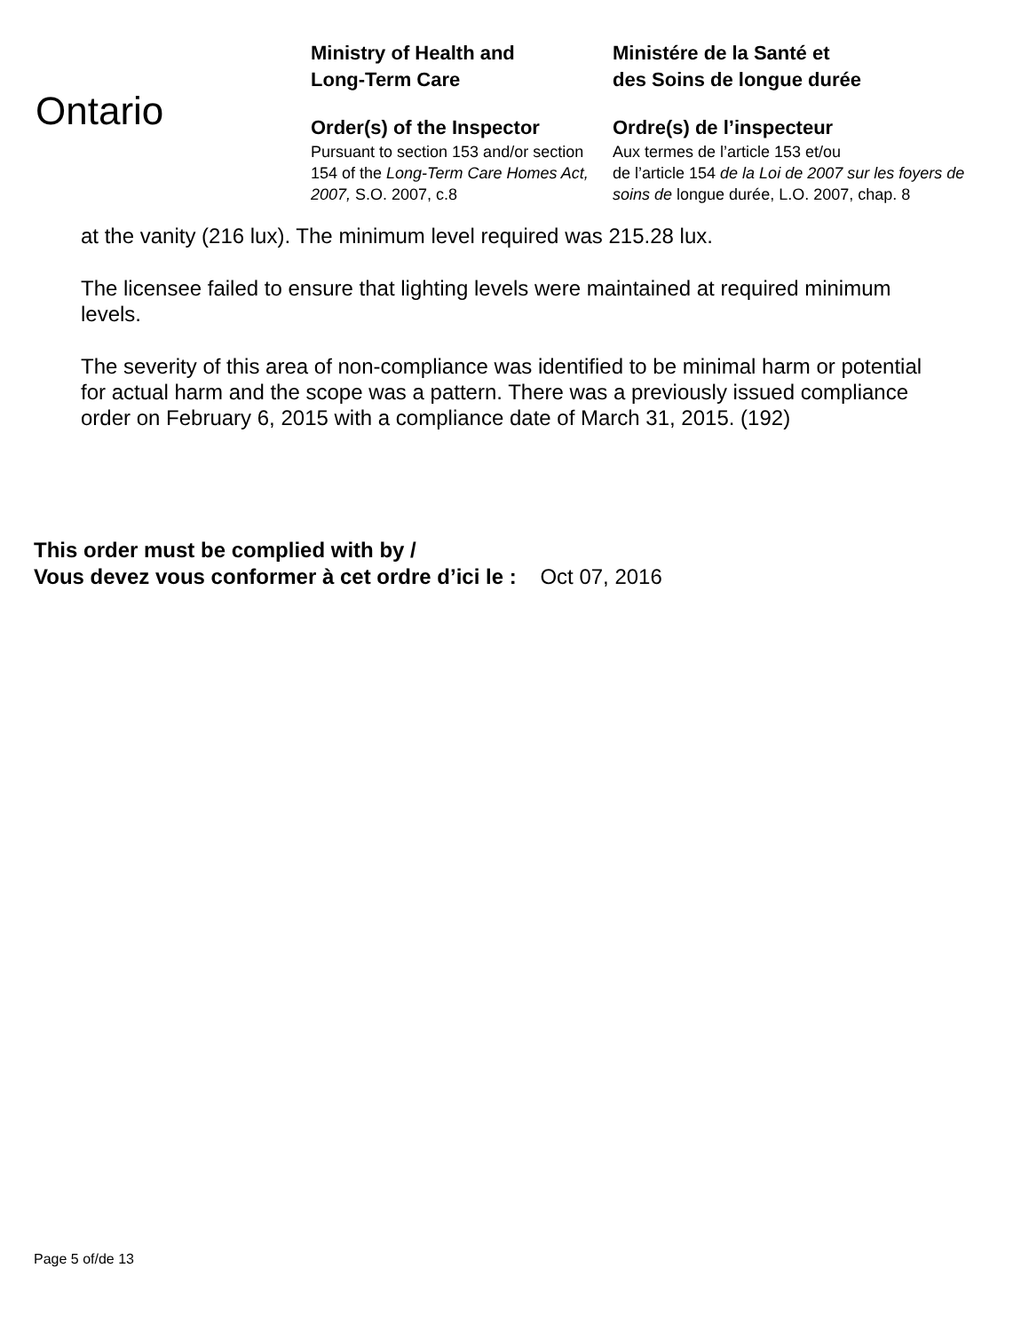Ontario
Ministry of Health and
Long-Term Care
Order(s) of the Inspector
Pursuant to section 153 and/or section 154 of the Long-Term Care Homes Act, 2007, S.O. 2007, c.8
Ministére de la Santé et
des Soins de longue durée
Ordre(s) de l’inspecteur
Aux termes de l’article 153 et/ou
de l’article 154 de la Loi de 2007 sur les foyers de soins de longue durée, L.O. 2007, chap. 8
at the vanity (216 lux). The minimum level required was 215.28 lux.
The licensee failed to ensure that lighting levels were maintained at required minimum levels.
The severity of this area of non-compliance was identified to be minimal harm or potential for actual harm and the scope was a pattern. There was a previously issued compliance order on February 6, 2015 with a compliance date of March 31, 2015. (192)
This order must be complied with by /
Vous devez vous conformer à cet ordre d’ici le : Oct 07, 2016
Page 5 of/de 13